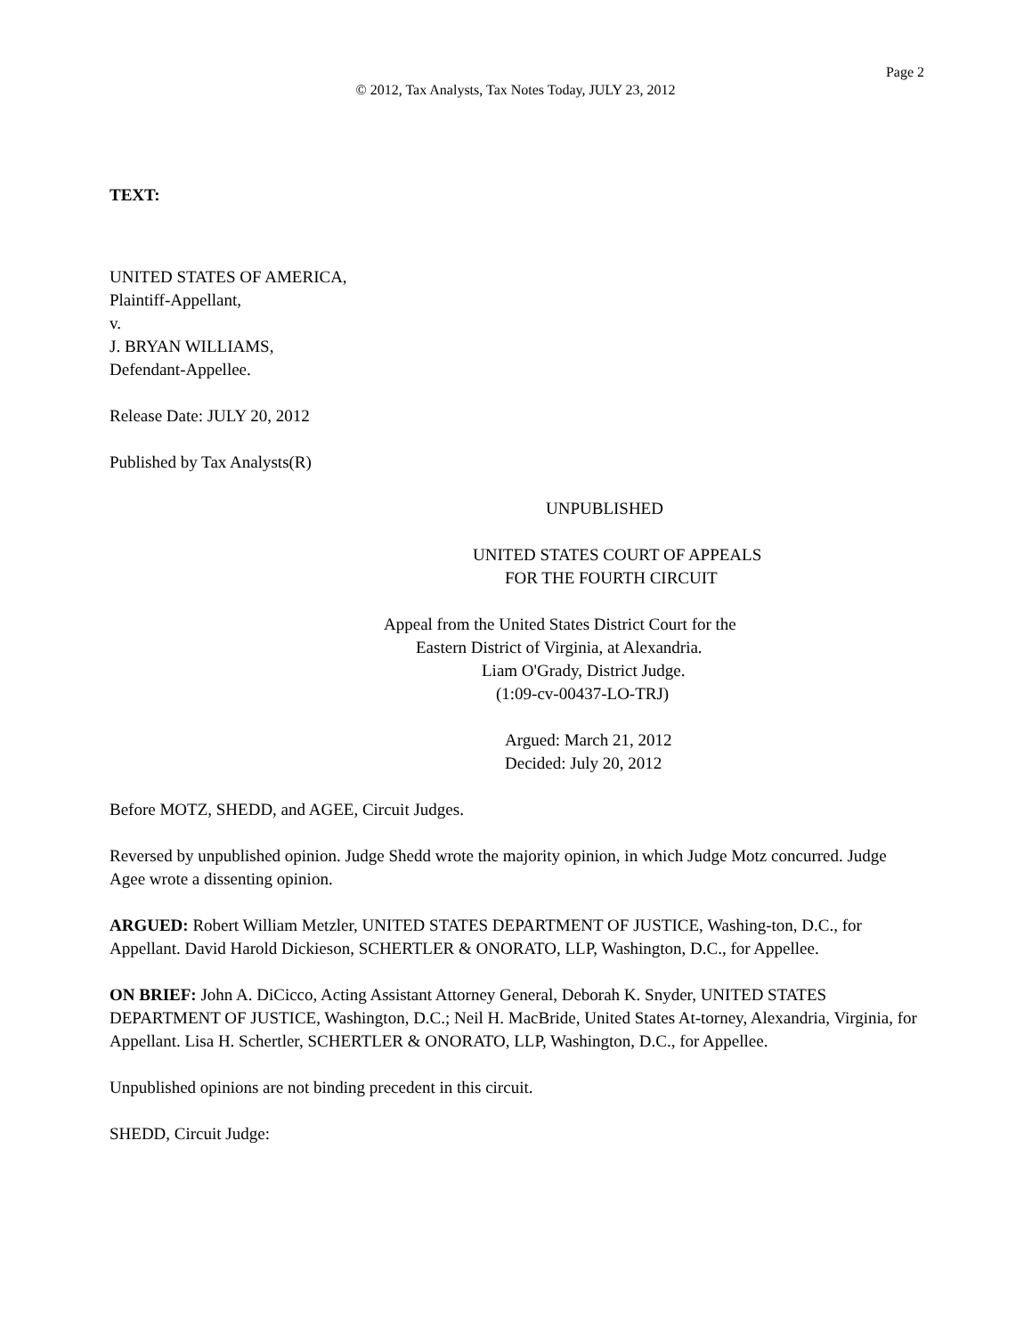Page 2
© 2012, Tax Analysts, Tax Notes Today, JULY 23, 2012
TEXT:
UNITED STATES OF AMERICA,
Plaintiff-Appellant,
v.
J. BRYAN WILLIAMS,
Defendant-Appellee.
Release Date: JULY 20, 2012
Published by Tax Analysts(R)
UNPUBLISHED
UNITED STATES COURT OF APPEALS
FOR THE FOURTH CIRCUIT
Appeal from the United States District Court for the
Eastern District of Virginia, at Alexandria.
Liam O'Grady, District Judge.
(1:09-cv-00437-LO-TRJ)
Argued: March 21, 2012
Decided: July 20, 2012
Before MOTZ, SHEDD, and AGEE, Circuit Judges.
Reversed by unpublished opinion. Judge Shedd wrote the majority opinion, in which Judge Motz concurred. Judge Agee wrote a dissenting opinion.
ARGUED: Robert William Metzler, UNITED STATES DEPARTMENT OF JUSTICE, Washing-ton, D.C., for Appellant. David Harold Dickieson, SCHERTLER & ONORATO, LLP, Washington, D.C., for Appellee.
ON BRIEF: John A. DiCicco, Acting Assistant Attorney General, Deborah K. Snyder, UNITED STATES DEPARTMENT OF JUSTICE, Washington, D.C.; Neil H. MacBride, United States At-torney, Alexandria, Virginia, for Appellant. Lisa H. Schertler, SCHERTLER & ONORATO, LLP, Washington, D.C., for Appellee.
Unpublished opinions are not binding precedent in this circuit.
SHEDD, Circuit Judge: